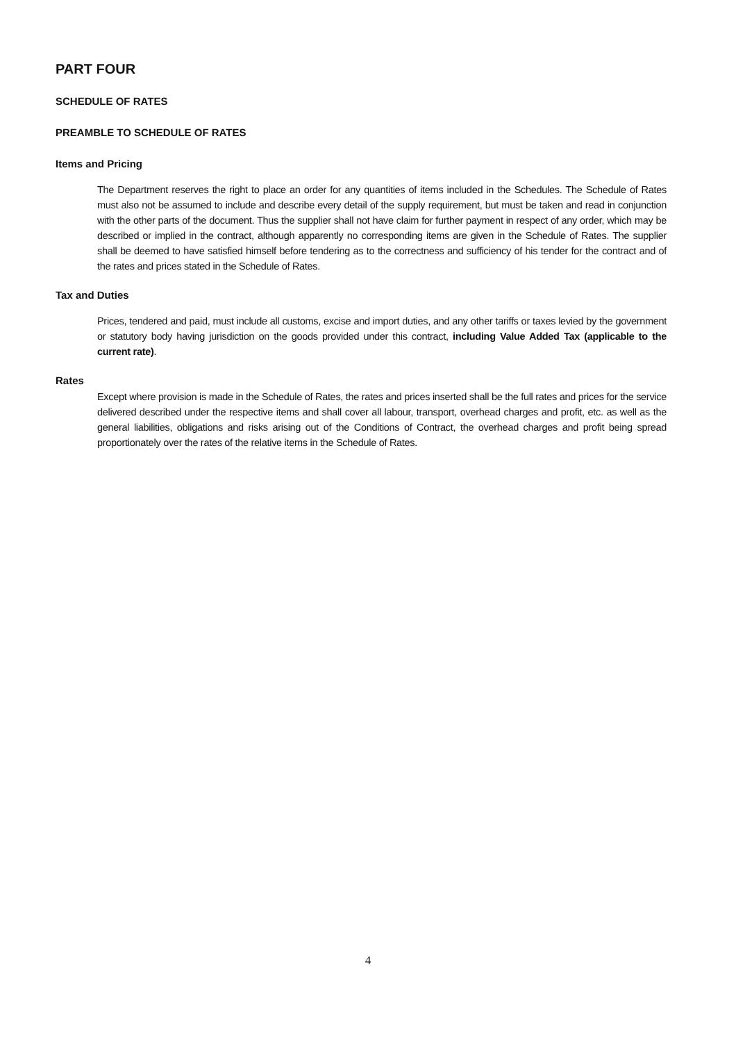PART FOUR
SCHEDULE OF RATES
PREAMBLE TO SCHEDULE OF RATES
Items and Pricing
The Department reserves the right to place an order for any quantities of items included in the Schedules. The Schedule of Rates must also not be assumed to include and describe every detail of the supply requirement, but must be taken and read in conjunction with the other parts of the document. Thus the supplier shall not have claim for further payment in respect of any order, which may be described or implied in the contract, although apparently no corresponding items are given in the Schedule of Rates. The supplier shall be deemed to have satisfied himself before tendering as to the correctness and sufficiency of his tender for the contract and of the rates and prices stated in the Schedule of Rates.
Tax and Duties
Prices, tendered and paid, must include all customs, excise and import duties, and any other tariffs or taxes levied by the government or statutory body having jurisdiction on the goods provided under this contract, including Value Added Tax (applicable to the current rate).
Rates
Except where provision is made in the Schedule of Rates, the rates and prices inserted shall be the full rates and prices for the service delivered described under the respective items and shall cover all labour, transport, overhead charges and profit, etc. as well as the general liabilities, obligations and risks arising out of the Conditions of Contract, the overhead charges and profit being spread proportionately over the rates of the relative items in the Schedule of Rates.
4